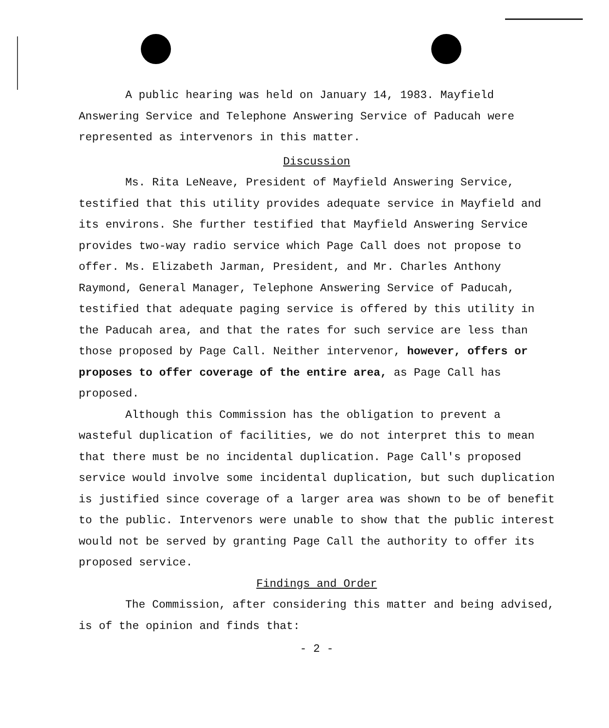A public hearing was held on January 14, 1983. Mayfield Answering Service and Telephone Answering Service of Paducah were represented as intervenors in this matter.
Discussion
Ms. Rita LeNeave, President of Mayfield Answering Service, testified that this utility provides adequate service in Mayfield and its environs. She further testified that Mayfield Answering Service provides two-way radio service which Page Call does not propose to offer. Ms. Elizabeth Jarman, President, and Mr. Charles Anthony Raymond, General Manager, Telephone Answering Service of Paducah, testified that adequate paging service is offered by this utility in the Paducah area, and that the rates for such service are less than those proposed by Page Call. Neither intervenor, however, offers or proposes to offer coverage of the entire area, as Page Call has proposed.
Although this Commission has the obligation to prevent a wasteful duplication of facilities, we do not interpret this to mean that there must be no incidental duplication. Page Call's proposed service would involve some incidental duplication, but such duplication is justified since coverage of a larger area was shown to be of benefit to the public. Intervenors were unable to show that the public interest would not be served by granting Page Call the authority to offer its proposed service.
Findings and Order
The Commission, after considering this matter and being advised, is of the opinion and finds that:
- 2 -